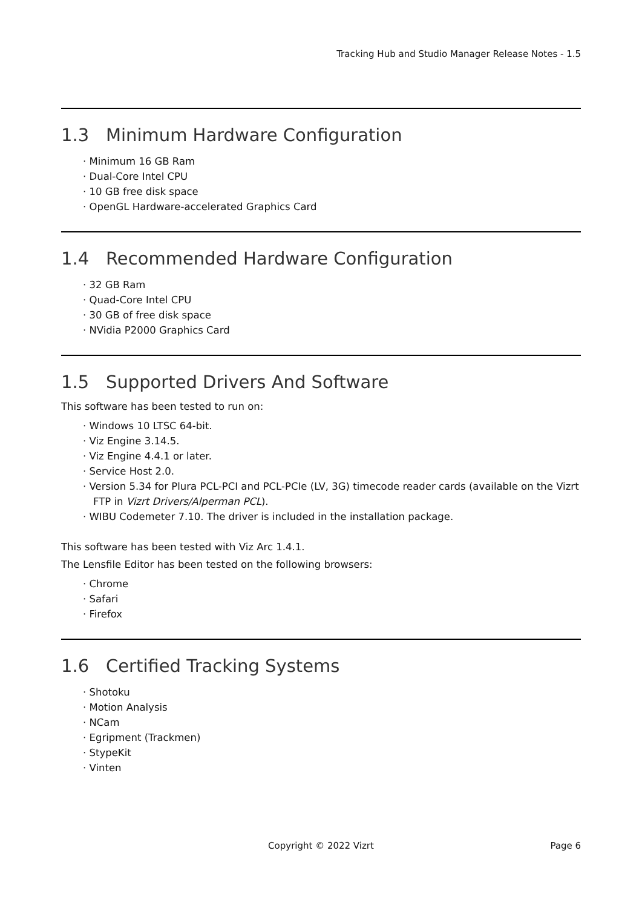Tracking Hub and Studio Manager Release Notes - 1.5
1.3 Minimum Hardware Configuration
· Minimum 16 GB Ram
· Dual-Core Intel CPU
· 10 GB free disk space
· OpenGL Hardware-accelerated Graphics Card
1.4 Recommended Hardware Configuration
· 32 GB Ram
· Quad-Core Intel CPU
· 30 GB of free disk space
· NVidia P2000 Graphics Card
1.5 Supported Drivers And Software
This software has been tested to run on:
· Windows 10 LTSC 64-bit.
· Viz Engine 3.14.5.
· Viz Engine 4.4.1 or later.
· Service Host 2.0.
· Version 5.34 for Plura PCL-PCI and PCL-PCIe (LV, 3G) timecode reader cards (available on the Vizrt FTP in Vizrt Drivers/Alperman PCL).
· WIBU Codemeter 7.10. The driver is included in the installation package.
This software has been tested with Viz Arc 1.4.1.
The Lensfile Editor has been tested on the following browsers:
· Chrome
· Safari
· Firefox
1.6 Certified Tracking Systems
· Shotoku
· Motion Analysis
· NCam
· Egripment (Trackmen)
· StypeKit
· Vinten
Copyright © 2022 Vizrt
Page 6